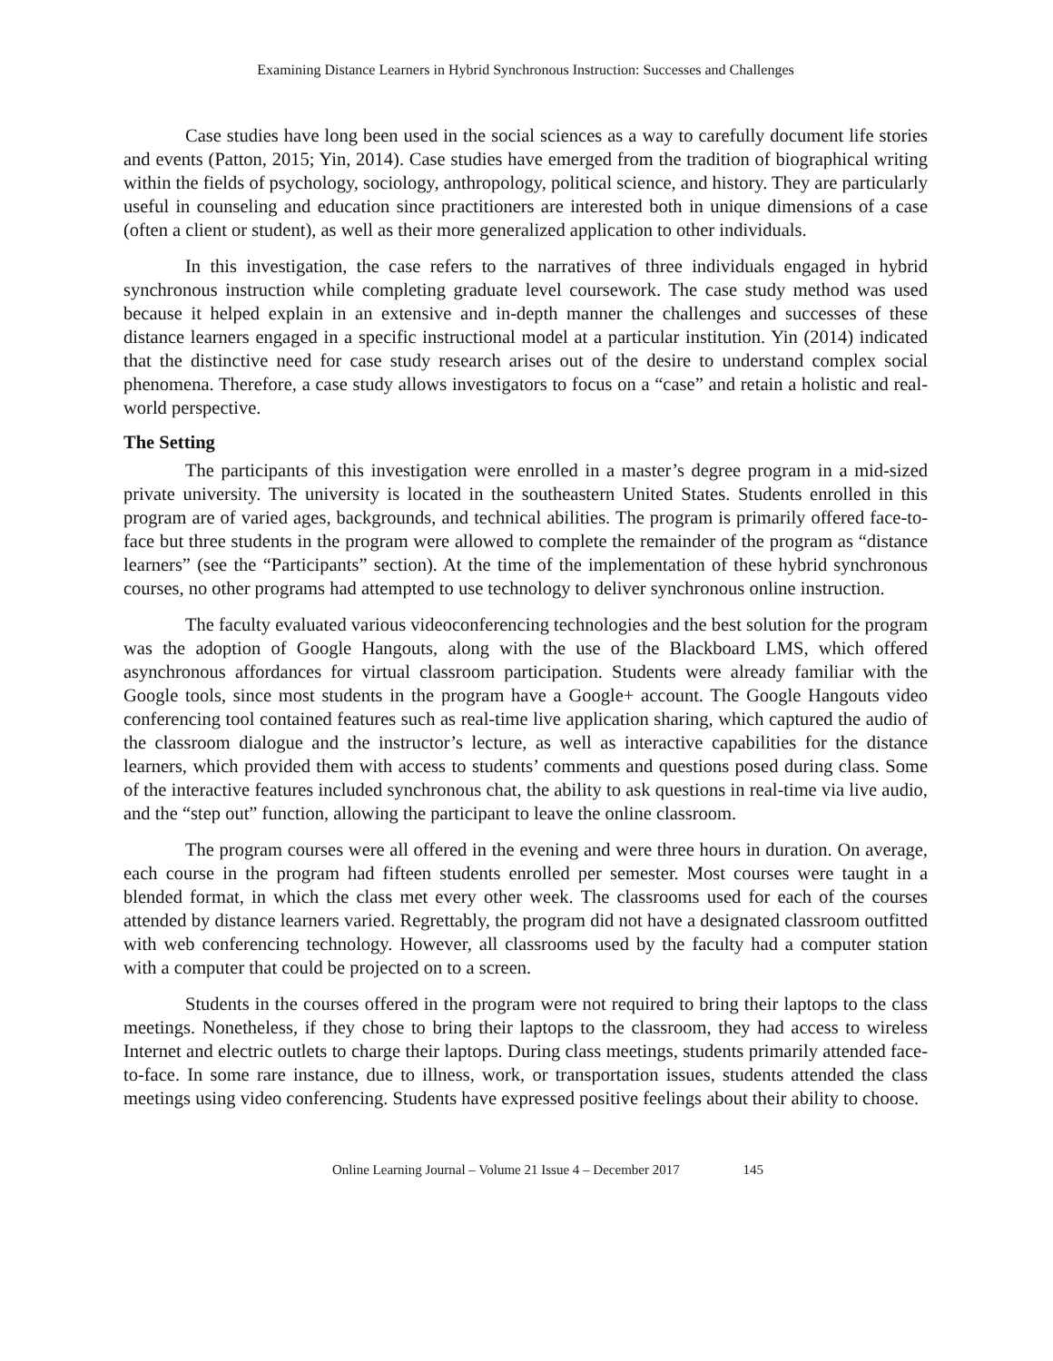Examining Distance Learners in Hybrid Synchronous Instruction: Successes and Challenges
Case studies have long been used in the social sciences as a way to carefully document life stories and events (Patton, 2015; Yin, 2014). Case studies have emerged from the tradition of biographical writing within the fields of psychology, sociology, anthropology, political science, and history. They are particularly useful in counseling and education since practitioners are interested both in unique dimensions of a case (often a client or student), as well as their more generalized application to other individuals.
In this investigation, the case refers to the narratives of three individuals engaged in hybrid synchronous instruction while completing graduate level coursework. The case study method was used because it helped explain in an extensive and in-depth manner the challenges and successes of these distance learners engaged in a specific instructional model at a particular institution. Yin (2014) indicated that the distinctive need for case study research arises out of the desire to understand complex social phenomena. Therefore, a case study allows investigators to focus on a “case” and retain a holistic and real-world perspective.
The Setting
The participants of this investigation were enrolled in a master’s degree program in a mid-sized private university. The university is located in the southeastern United States. Students enrolled in this program are of varied ages, backgrounds, and technical abilities. The program is primarily offered face-to-face but three students in the program were allowed to complete the remainder of the program as “distance learners” (see the “Participants” section). At the time of the implementation of these hybrid synchronous courses, no other programs had attempted to use technology to deliver synchronous online instruction.
The faculty evaluated various videoconferencing technologies and the best solution for the program was the adoption of Google Hangouts, along with the use of the Blackboard LMS, which offered asynchronous affordances for virtual classroom participation. Students were already familiar with the Google tools, since most students in the program have a Google+ account. The Google Hangouts video conferencing tool contained features such as real-time live application sharing, which captured the audio of the classroom dialogue and the instructor’s lecture, as well as interactive capabilities for the distance learners, which provided them with access to students’ comments and questions posed during class. Some of the interactive features included synchronous chat, the ability to ask questions in real-time via live audio, and the “step out” function, allowing the participant to leave the online classroom.
The program courses were all offered in the evening and were three hours in duration. On average, each course in the program had fifteen students enrolled per semester. Most courses were taught in a blended format, in which the class met every other week. The classrooms used for each of the courses attended by distance learners varied. Regrettably, the program did not have a designated classroom outfitted with web conferencing technology. However, all classrooms used by the faculty had a computer station with a computer that could be projected on to a screen.
Students in the courses offered in the program were not required to bring their laptops to the class meetings. Nonetheless, if they chose to bring their laptops to the classroom, they had access to wireless Internet and electric outlets to charge their laptops. During class meetings, students primarily attended face-to-face. In some rare instance, due to illness, work, or transportation issues, students attended the class meetings using video conferencing. Students have expressed positive feelings about their ability to choose.
Online Learning Journal – Volume 21 Issue 4 – December 2017 145